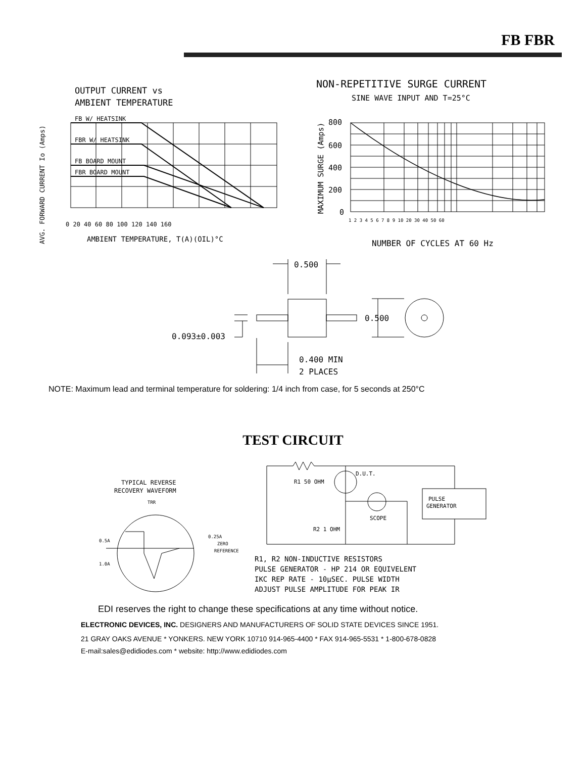FB FBR
OUTPUT CURRENT vs
AMBIENT TEMPERATURE
FB W/ HEATSINK
FBR W/ HEATSINK
FB BOARD MOUNT
FBR BOARD MOUNT
AMBIENT TEMPERATURE, T(A)(OIL)°C
0 20 40 60 80 100 120 140 160
NON-REPETITIVE SURGE CURRENT
SINE WAVE INPUT AND T=25°C
800
600
400
200
0
1 2 3 4 5 6 7 8 9 10 20 30 40 50 60
NUMBER OF CYCLES AT 60 Hz
AVG. FORWARD CURRENT Io (Amps)
MAXIMUM SURGE (Amps)
0.500
0.500
0.093±0.003
0.400 MIN
2 PLACES
NOTE: Maximum lead and terminal temperature for soldering: 1/4 inch from case, for 5 seconds at 250°C
TEST CIRCUIT
TYPICAL REVERSE
RECOVERY WAVEFORM
TRR
0.5A
1.0A
0.25A
ZERO
REFERENCE
R1 50 OHM
D.U.T.
SCOPE
R2 1 OHM
PULSE
GENERATOR
R1, R2 NON-INDUCTIVE RESISTORS
PULSE GENERATOR - HP 214 OR EQUIVELENT
IKC REP RATE - 10µSEC. PULSE WIDTH
ADJUST PULSE AMPLITUDE FOR PEAK IR
EDI reserves the right to change these specifications at any time without notice.
ELECTRONIC DEVICES, INC. DESIGNERS AND MANUFACTURERS OF SOLID STATE DEVICES SINCE 1951.
21 GRAY OAKS AVENUE * YONKERS. NEW YORK 10710 914-965-4400 * FAX 914-965-5531 * 1-800-678-0828
E-mail:sales@edidiodes.com * website: http://www.edidiodes.com